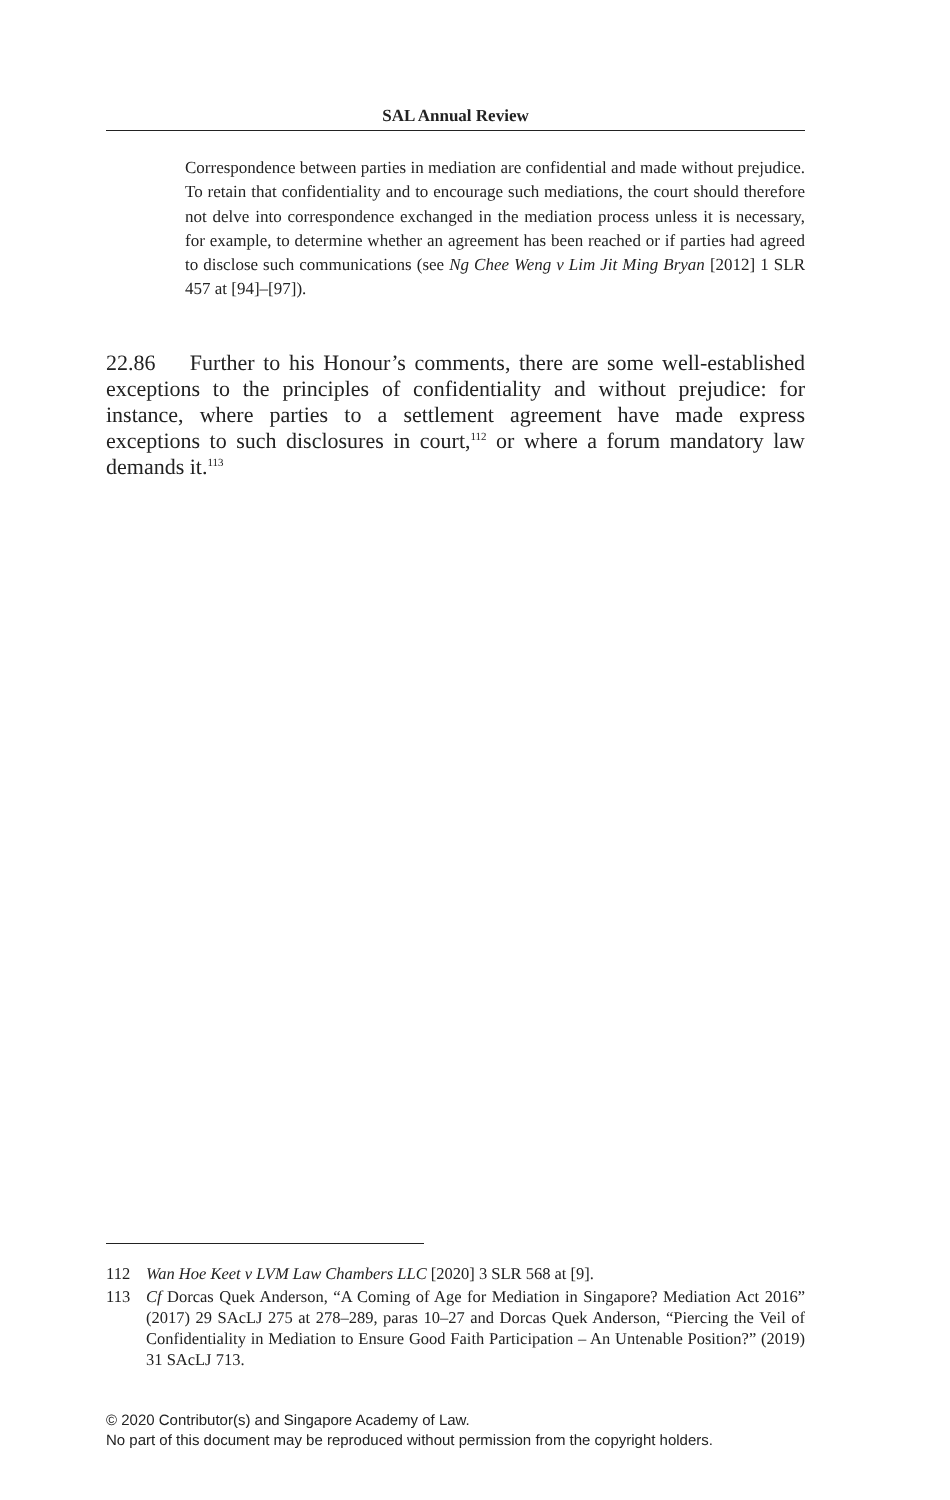SAL Annual Review
Correspondence between parties in mediation are confidential and made without prejudice. To retain that confidentiality and to encourage such mediations, the court should therefore not delve into correspondence exchanged in the mediation process unless it is necessary, for example, to determine whether an agreement has been reached or if parties had agreed to disclose such communications (see Ng Chee Weng v Lim Jit Ming Bryan [2012] 1 SLR 457 at [94]–[97]).
22.86 Further to his Honour’s comments, there are some well-established exceptions to the principles of confidentiality and without prejudice: for instance, where parties to a settlement agreement have made express exceptions to such disclosures in court,<sup>112</sup> or where a forum mandatory law demands it.<sup>113</sup>
112 Wan Hoe Keet v LVM Law Chambers LLC [2020] 3 SLR 568 at [9].
113 Cf Dorcas Quek Anderson, “A Coming of Age for Mediation in Singapore? Mediation Act 2016” (2017) 29 SAcLJ 275 at 278–289, paras 10–27 and Dorcas Quek Anderson, “Piercing the Veil of Confidentiality in Mediation to Ensure Good Faith Participation – An Untenable Position?” (2019) 31 SAcLJ 713.
© 2020 Contributor(s) and Singapore Academy of Law.
No part of this document may be reproduced without permission from the copyright holders.